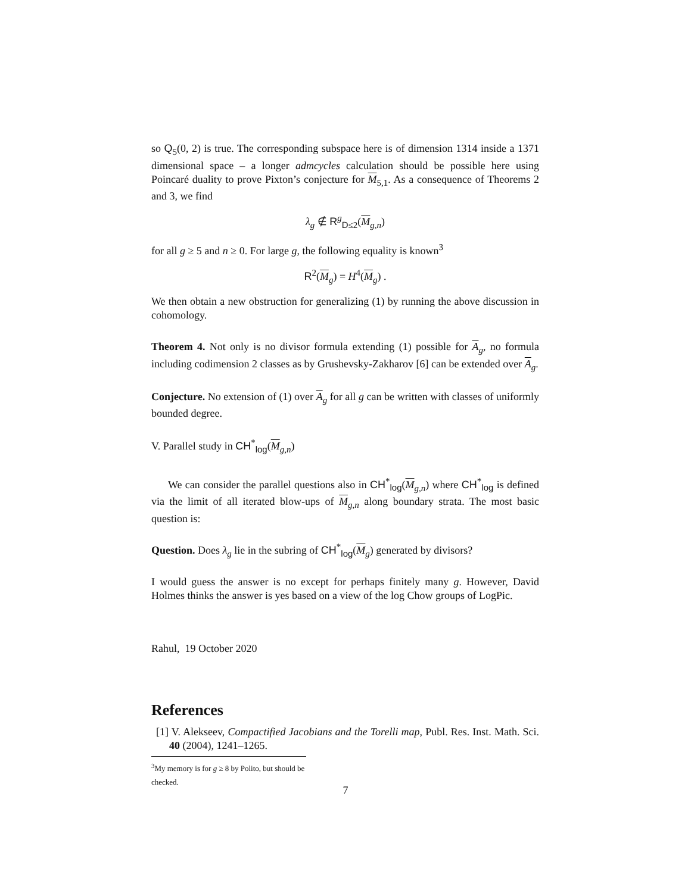so Q<sub>5</sub>(0, 2) is true. The corresponding subspace here is of dimension 1314 inside a 1371 dimensional space – a longer admcycles calculation should be possible here using Poincaré duality to prove Pixton’s conjecture for M<sub>5,1</sub>. As a consequence of Theorems 2 and 3, we find
λ<sub>g</sub> ∉ R<sup>g</sup><sub>D≤2</sub>(M<sub>g,n</sub>)
for all g ≥ 5 and n ≥ 0. For large g, the following equality is known<sup>3</sup>
R<sup>2</sup>(M<sub>g</sub>) = H<sup>4</sup>(M<sub>g</sub>) .
We then obtain a new obstruction for generalizing (1) by running the above discussion in cohomology.
Theorem 4. Not only is no divisor formula extending (1) possible for A<sub>g</sub>, no formula including codimension 2 classes as by Grushevsky-Zakharov [6] can be extended over A<sub>g</sub>.
Conjecture. No extension of (1) over A<sub>g</sub> for all g can be written with classes of uniformly bounded degree.
V. Parallel study in CH<sup>*</sup><sub>log</sub>(M<sub>g,n</sub>)
We can consider the parallel questions also in CH<sup>*</sup><sub>log</sub>(M<sub>g,n</sub>) where CH<sup>*</sup><sub>log</sub> is defined via the limit of all iterated blow-ups of M<sub>g,n</sub> along boundary strata. The most basic question is:
Question. Does λ<sub>g</sub> lie in the subring of CH<sup>*</sup><sub>log</sub>(M<sub>g</sub>) generated by divisors?
I would guess the answer is no except for perhaps finitely many g. However, David Holmes thinks the answer is yes based on a view of the log Chow groups of LogPic.
Rahul, 19 October 2020
References
[1] V. Alekseev, Compactified Jacobians and the Torelli map, Publ. Res. Inst. Math. Sci. 40 (2004), 1241–1265.
<sup>3</sup> My memory is for g ≥ 8 by Polito, but should be checked.
7